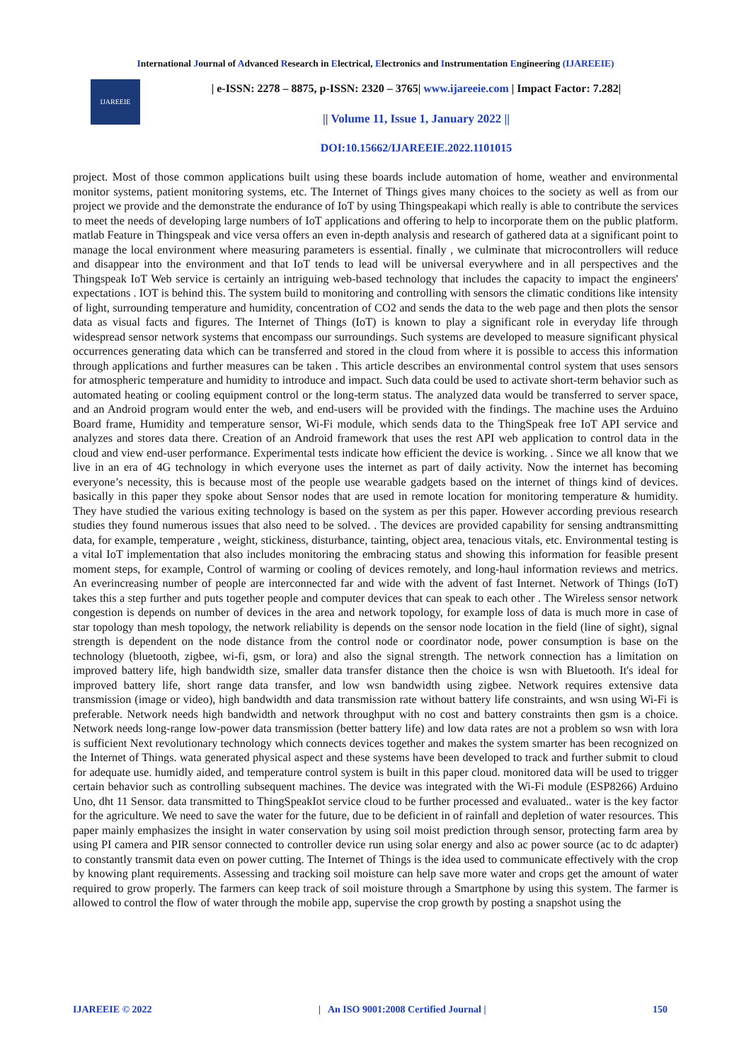International Journal of Advanced Research in Electrical, Electronics and Instrumentation Engineering (IJAREEIE)
IJAREEIE
| e-ISSN: 2278 – 8875, p-ISSN: 2320 – 3765| www.ijareeie.com | Impact Factor: 7.282|
|| Volume 11, Issue 1, January 2022 ||
DOI:10.15662/IJAREEIE.2022.1101015
project. Most of those common applications built using these boards include automation of home, weather and environmental monitor systems, patient monitoring systems, etc. The Internet of Things gives many choices to the society as well as from our project we provide and the demonstrate the endurance of IoT by using Thingspeakapi which really is able to contribute the services to meet the needs of developing large numbers of IoT applications and offering to help to incorporate them on the public platform. matlab Feature in Thingspeak and vice versa offers an even in-depth analysis and research of gathered data at a significant point to manage the local environment where measuring parameters is essential. finally , we culminate that microcontrollers will reduce and disappear into the environment and that IoT tends to lead will be universal everywhere and in all perspectives and the Thingspeak IoT Web service is certainly an intriguing web-based technology that includes the capacity to impact the engineers' expectations . IOT is behind this. The system build to monitoring and controlling with sensors the climatic conditions like intensity of light, surrounding temperature and humidity, concentration of CO2 and sends the data to the web page and then plots the sensor data as visual facts and figures. The Internet of Things (IoT) is known to play a significant role in everyday life through widespread sensor network systems that encompass our surroundings. Such systems are developed to measure significant physical occurrences generating data which can be transferred and stored in the cloud from where it is possible to access this information through applications and further measures can be taken . This article describes an environmental control system that uses sensors for atmospheric temperature and humidity to introduce and impact. Such data could be used to activate short-term behavior such as automated heating or cooling equipment control or the long-term status. The analyzed data would be transferred to server space, and an Android program would enter the web, and end-users will be provided with the findings. The machine uses the Arduino Board frame, Humidity and temperature sensor, Wi-Fi module, which sends data to the ThingSpeak free IoT API service and analyzes and stores data there. Creation of an Android framework that uses the rest API web application to control data in the cloud and view end-user performance. Experimental tests indicate how efficient the device is working. . Since we all know that we live in an era of 4G technology in which everyone uses the internet as part of daily activity. Now the internet has becoming everyone’s necessity, this is because most of the people use wearable gadgets based on the internet of things kind of devices. basically in this paper they spoke about Sensor nodes that are used in remote location for monitoring temperature & humidity. They have studied the various exiting technology is based on the system as per this paper. However according previous research studies they found numerous issues that also need to be solved. . The devices are provided capability for sensing andtransmitting data, for example, temperature , weight, stickiness, disturbance, tainting, object area, tenacious vitals, etc. Environmental testing is a vital IoT implementation that also includes monitoring the embracing status and showing this information for feasible present moment steps, for example, Control of warming or cooling of devices remotely, and long-haul information reviews and metrics. An everincreasing number of people are interconnected far and wide with the advent of fast Internet. Network of Things (IoT) takes this a step further and puts together people and computer devices that can speak to each other . The Wireless sensor network congestion is depends on number of devices in the area and network topology, for example loss of data is much more in case of star topology than mesh topology, the network reliability is depends on the sensor node location in the field (line of sight), signal strength is dependent on the node distance from the control node or coordinator node, power consumption is base on the technology (bluetooth, zigbee, wi-fi, gsm, or lora) and also the signal strength. The network connection has a limitation on improved battery life, high bandwidth size, smaller data transfer distance then the choice is wsn with Bluetooth. It's ideal for improved battery life, short range data transfer, and low wsn bandwidth using zigbee. Network requires extensive data transmission (image or video), high bandwidth and data transmission rate without battery life constraints, and wsn using Wi-Fi is preferable. Network needs high bandwidth and network throughput with no cost and battery constraints then gsm is a choice. Network needs long-range low-power data transmission (better battery life) and low data rates are not a problem so wsn with lora is sufficient Next revolutionary technology which connects devices together and makes the system smarter has been recognized on the Internet of Things. wata generated physical aspect and these systems have been developed to track and further submit to cloud for adequate use. humidly aided, and temperature control system is built in this paper cloud. monitored data will be used to trigger certain behavior such as controlling subsequent machines. The device was integrated with the Wi-Fi module (ESP8266) Arduino Uno, dht 11 Sensor. data transmitted to ThingSpeakIot service cloud to be further processed and evaluated.. water is the key factor for the agriculture. We need to save the water for the future, due to be deficient in of rainfall and depletion of water resources. This paper mainly emphasizes the insight in water conservation by using soil moist prediction through sensor, protecting farm area by using PI camera and PIR sensor connected to controller device run using solar energy and also ac power source (ac to dc adapter) to constantly transmit data even on power cutting. The Internet of Things is the idea used to communicate effectively with the crop by knowing plant requirements. Assessing and tracking soil moisture can help save more water and crops get the amount of water required to grow properly. The farmers can keep track of soil moisture through a Smartphone by using this system. The farmer is allowed to control the flow of water through the mobile app, supervise the crop growth by posting a snapshot using the
IJAREEIE © 2022 | An ISO 9001:2008 Certified Journal | 150